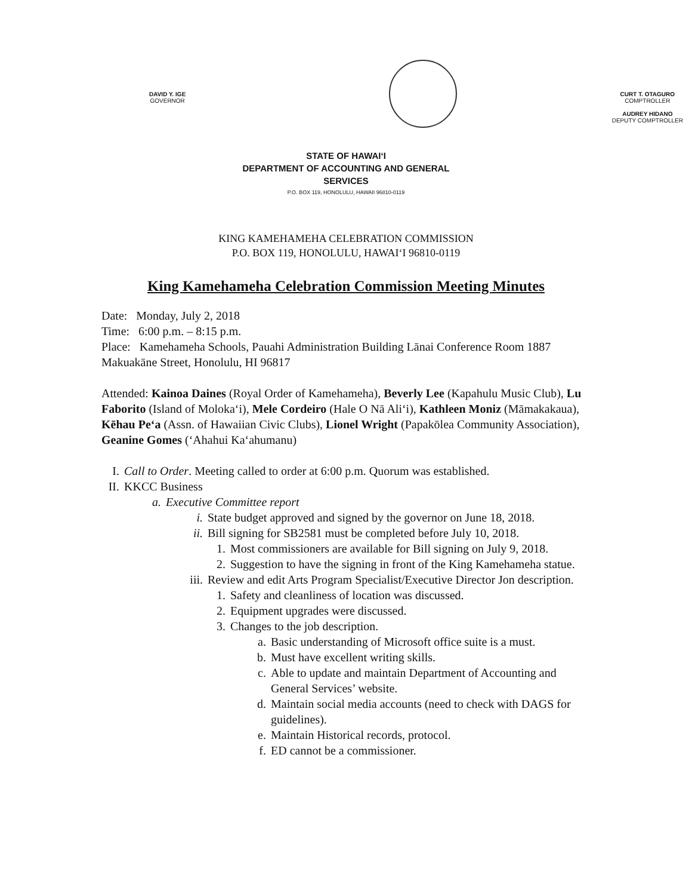DAVID Y. IGE
GOVERNOR
CURT T. OTAGURO
COMPTROLLER
AUDREY HIDANO
DEPUTY COMPTROLLER
STATE OF HAWAIʻI
DEPARTMENT OF ACCOUNTING AND GENERAL
SERVICES
P.O. BOX 119, HONOLULU, HAWAII 96810-0119
KING KAMEHAMEHA CELEBRATION COMMISSION
P.O. BOX 119, HONOLULU, HAWAIʻI 96810-0119
King Kamehameha Celebration Commission Meeting Minutes
Date: Monday, July 2, 2018
Time: 6:00 p.m. – 8:15 p.m.
Place: Kamehameha Schools, Pauahi Administration Building Lānai Conference Room 1887 Makuakāne Street, Honolulu, HI 96817
Attended: Kainoa Daines (Royal Order of Kamehameha), Beverly Lee (Kapahulu Music Club), Lu Faborito (Island of Molokaʻi), Mele Cordeiro (Hale O Nā Aliʻi), Kathleen Moniz (Māmakakaua), Kēhau Peʻa (Assn. of Hawaiian Civic Clubs), Lionel Wright (Papakōlea Community Association), Geanine Gomes (ʻAhahui Kaʻahumanu)
I. Call to Order. Meeting called to order at 6:00 p.m. Quorum was established.
II. KKCC Business
a. Executive Committee report
i. State budget approved and signed by the governor on June 18, 2018.
ii. Bill signing for SB2581 must be completed before July 10, 2018.
1. Most commissioners are available for Bill signing on July 9, 2018.
2. Suggestion to have the signing in front of the King Kamehameha statue.
iii. Review and edit Arts Program Specialist/Executive Director Jon description.
1. Safety and cleanliness of location was discussed.
2. Equipment upgrades were discussed.
3. Changes to the job description.
a. Basic understanding of Microsoft office suite is a must.
b. Must have excellent writing skills.
c. Able to update and maintain Department of Accounting and General Services’ website.
d. Maintain social media accounts (need to check with DAGS for guidelines).
e. Maintain Historical records, protocol.
f. ED cannot be a commissioner.